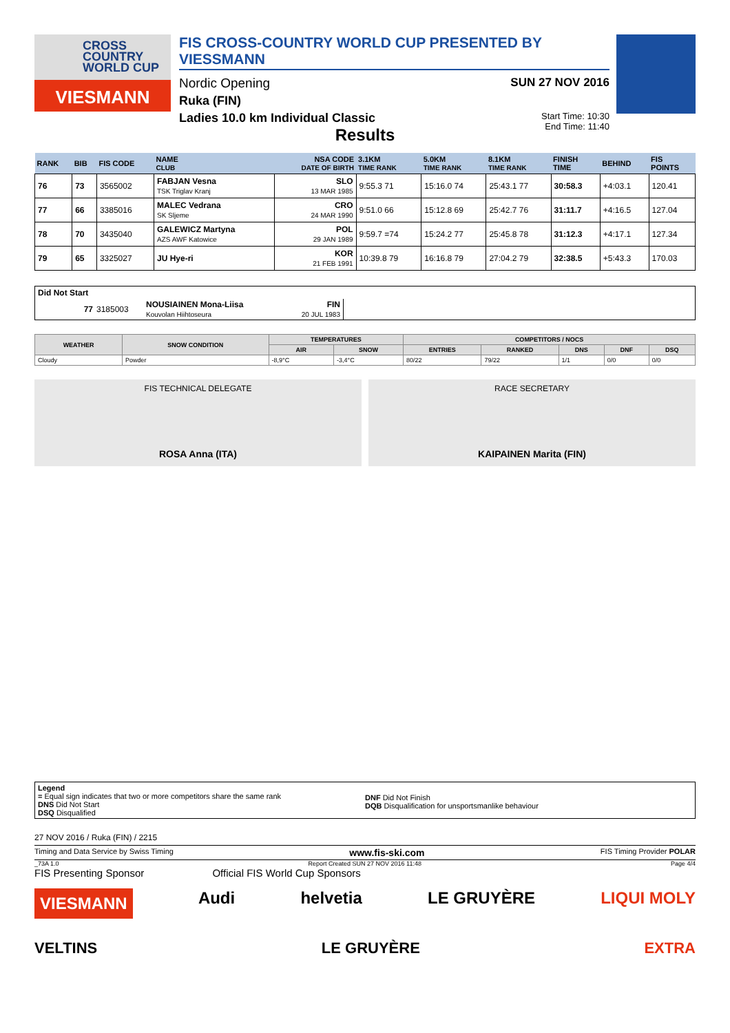CROSS COUNTRY WORLD CUP
VIESMANN
FIS CROSS-COUNTRY WORLD CUP PRESENTED BY VIESSMANN
Nordic Opening SUN 27 NOV 2016
Ruka (FIN)
Ladies 10.0 km Individual Classic Start Time: 10:30
End Time: 11:40
Results
| RANK | BIB | FIS CODE | NAME CLUB | NSA CODE DATE OF BIRTH | 3.1KM TIME RANK | 5.0KM TIME RANK | 8.1KM TIME RANK | FINISH TIME | BEHIND | FIS POINTS |
| --- | --- | --- | --- | --- | --- | --- | --- | --- | --- | --- |
| 76 | 73 | 3565002 | FABJAN Vesna TSK Triglav Kranj | SLO 13 MAR 1985 | 9:55.3 71 | 15:16.0 74 | 25:43.1 77 | 30:58.3 | +4:03.1 | 120.41 |
| 77 | 66 | 3385016 | MALEC Vedrana SK Sljeme | CRO 24 MAR 1990 | 9:51.0 66 | 15:12.8 69 | 25:42.7 76 | 31:11.7 | +4:16.5 | 127.04 |
| 78 | 70 | 3435040 | GALEWICZ Martyna AZS AWF Katowice | POL 29 JAN 1989 | 9:59.7 =74 | 15:24.2 77 | 25:45.8 78 | 31:12.3 | +4:17.1 | 127.34 |
| 79 | 65 | 3325027 | JU Hye-ri | KOR 21 FEB 1991 | 10:39.8 79 | 16:16.8 79 | 27:04.2 79 | 32:38.5 | +5:43.3 | 170.03 |
| Did Not Start | | | | |
| 77 | 3185003 | NOUSIAINEN Mona-Liisa Kouvolan Hiihtoseura | FIN 20 JUL 1983 | |
| WEATHER | SNOW CONDITION | TEMPERATURES | | COMPETITORS / NOCS | | | | |
| --- | --- | --- | --- | --- | --- | --- | --- | --- |
| | | AIR | SNOW | ENTRIES | RANKED | DNS | DNF | DSQ |
| Cloudy | Powder | -8,9°C | -3,4°C | 80/22 | 79/22 | 1/1 | 0/0 | 0/0 |
FIS TECHNICAL DELEGATE
ROSA Anna (ITA)
RACE SECRETARY
KAIPAINEN Marita (FIN)
Legend
= Equal sign indicates that two or more competitors share the same rank
DNS Did Not Start
DSQ Disqualified
DNF Did Not Finish
DQB Disqualification for unsportsmanlike behaviour
27 NOV 2016 / Ruka (FIN) / 2215
Timing and Data Service by Swiss Timing www.fis-ski.com FIS Timing Provider POLAR
_73A 1.0 Report Created SUN 27 NOV 2016 11:48 Page 4/4
FIS Presenting Sponsor Official FIS World Cup Sponsors
VIESMANN Audi helvetia LE GRUYÈRE LIQUI MOLY
VELTINS LE GRUYÈRE EXTRA